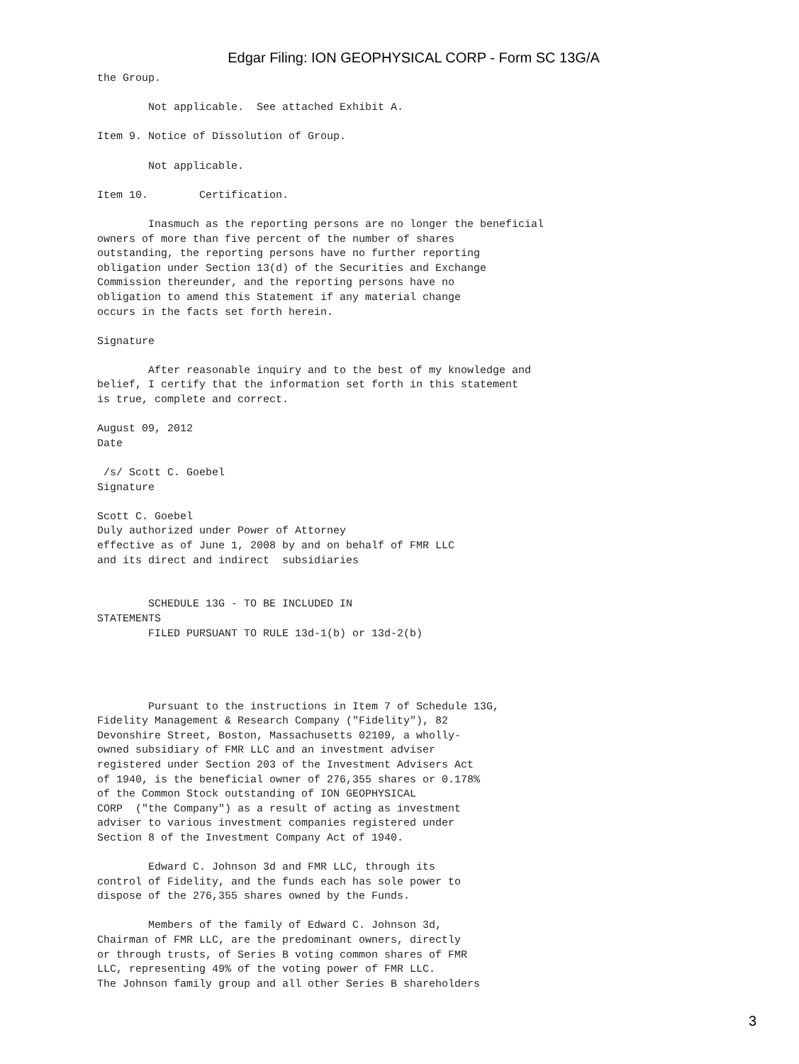Edgar Filing: ION GEOPHYSICAL CORP - Form SC 13G/A
the Group.

        Not applicable.  See attached Exhibit A.

Item 9. Notice of Dissolution of Group.

        Not applicable.

Item 10.        Certification.

        Inasmuch as the reporting persons are no longer the beneficial
owners of more than five percent of the number of shares
outstanding, the reporting persons have no further reporting
obligation under Section 13(d) of the Securities and Exchange
Commission thereunder, and the reporting persons have no
obligation to amend this Statement if any material change
occurs in the facts set forth herein.

Signature

        After reasonable inquiry and to the best of my knowledge and
belief, I certify that the information set forth in this statement
is true, complete and correct.

August 09, 2012
Date

 /s/ Scott C. Goebel
Signature

Scott C. Goebel
Duly authorized under Power of Attorney
effective as of June 1, 2008 by and on behalf of FMR LLC
and its direct and indirect  subsidiaries


        SCHEDULE 13G - TO BE INCLUDED IN
STATEMENTS
        FILED PURSUANT TO RULE 13d-1(b) or 13d-2(b)




        Pursuant to the instructions in Item 7 of Schedule 13G,
Fidelity Management & Research Company ("Fidelity"), 82
Devonshire Street, Boston, Massachusetts 02109, a wholly-
owned subsidiary of FMR LLC and an investment adviser
registered under Section 203 of the Investment Advisers Act
of 1940, is the beneficial owner of 276,355 shares or 0.178%
of the Common Stock outstanding of ION GEOPHYSICAL
CORP  ("the Company") as a result of acting as investment
adviser to various investment companies registered under
Section 8 of the Investment Company Act of 1940.

        Edward C. Johnson 3d and FMR LLC, through its
control of Fidelity, and the funds each has sole power to
dispose of the 276,355 shares owned by the Funds.

        Members of the family of Edward C. Johnson 3d,
Chairman of FMR LLC, are the predominant owners, directly
or through trusts, of Series B voting common shares of FMR
LLC, representing 49% of the voting power of FMR LLC.
The Johnson family group and all other Series B shareholders
3